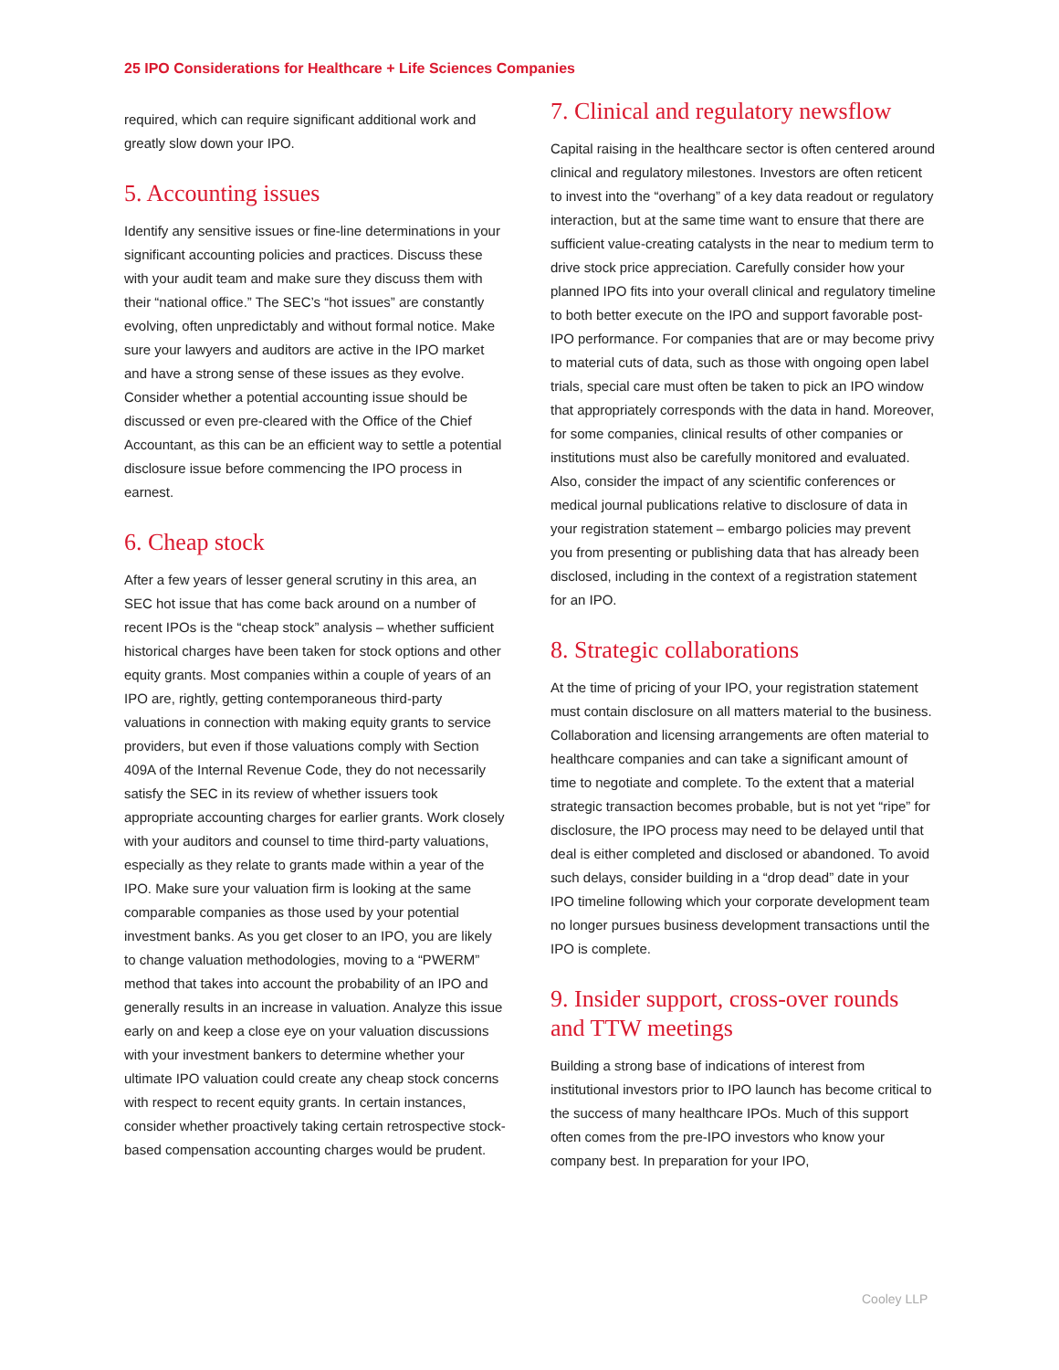25 IPO Considerations for Healthcare + Life Sciences Companies
required, which can require significant additional work and greatly slow down your IPO.
5. Accounting issues
Identify any sensitive issues or fine-line determinations in your significant accounting policies and practices. Discuss these with your audit team and make sure they discuss them with their “national office.” The SEC’s “hot issues” are constantly evolving, often unpredictably and without formal notice. Make sure your lawyers and auditors are active in the IPO market and have a strong sense of these issues as they evolve. Consider whether a potential accounting issue should be discussed or even pre-cleared with the Office of the Chief Accountant, as this can be an efficient way to settle a potential disclosure issue before commencing the IPO process in earnest.
6. Cheap stock
After a few years of lesser general scrutiny in this area, an SEC hot issue that has come back around on a number of recent IPOs is the “cheap stock” analysis – whether sufficient historical charges have been taken for stock options and other equity grants. Most companies within a couple of years of an IPO are, rightly, getting contemporaneous third-party valuations in connection with making equity grants to service providers, but even if those valuations comply with Section 409A of the Internal Revenue Code, they do not necessarily satisfy the SEC in its review of whether issuers took appropriate accounting charges for earlier grants. Work closely with your auditors and counsel to time third-party valuations, especially as they relate to grants made within a year of the IPO. Make sure your valuation firm is looking at the same comparable companies as those used by your potential investment banks. As you get closer to an IPO, you are likely to change valuation methodologies, moving to a “PWERM” method that takes into account the probability of an IPO and generally results in an increase in valuation. Analyze this issue early on and keep a close eye on your valuation discussions with your investment bankers to determine whether your ultimate IPO valuation could create any cheap stock concerns with respect to recent equity grants. In certain instances, consider whether proactively taking certain retrospective stock-based compensation accounting charges would be prudent.
7. Clinical and regulatory newsflow
Capital raising in the healthcare sector is often centered around clinical and regulatory milestones. Investors are often reticent to invest into the “overhang” of a key data readout or regulatory interaction, but at the same time want to ensure that there are sufficient value-creating catalysts in the near to medium term to drive stock price appreciation. Carefully consider how your planned IPO fits into your overall clinical and regulatory timeline to both better execute on the IPO and support favorable post-IPO performance. For companies that are or may become privy to material cuts of data, such as those with ongoing open label trials, special care must often be taken to pick an IPO window that appropriately corresponds with the data in hand. Moreover, for some companies, clinical results of other companies or institutions must also be carefully monitored and evaluated. Also, consider the impact of any scientific conferences or medical journal publications relative to disclosure of data in your registration statement – embargo policies may prevent you from presenting or publishing data that has already been disclosed, including in the context of a registration statement for an IPO.
8. Strategic collaborations
At the time of pricing of your IPO, your registration statement must contain disclosure on all matters material to the business. Collaboration and licensing arrangements are often material to healthcare companies and can take a significant amount of time to negotiate and complete. To the extent that a material strategic transaction becomes probable, but is not yet “ripe” for disclosure, the IPO process may need to be delayed until that deal is either completed and disclosed or abandoned. To avoid such delays, consider building in a “drop dead” date in your IPO timeline following which your corporate development team no longer pursues business development transactions until the IPO is complete.
9. Insider support, cross-over rounds and TTW meetings
Building a strong base of indications of interest from institutional investors prior to IPO launch has become critical to the success of many healthcare IPOs. Much of this support often comes from the pre-IPO investors who know your company best. In preparation for your IPO,
Cooley LLP